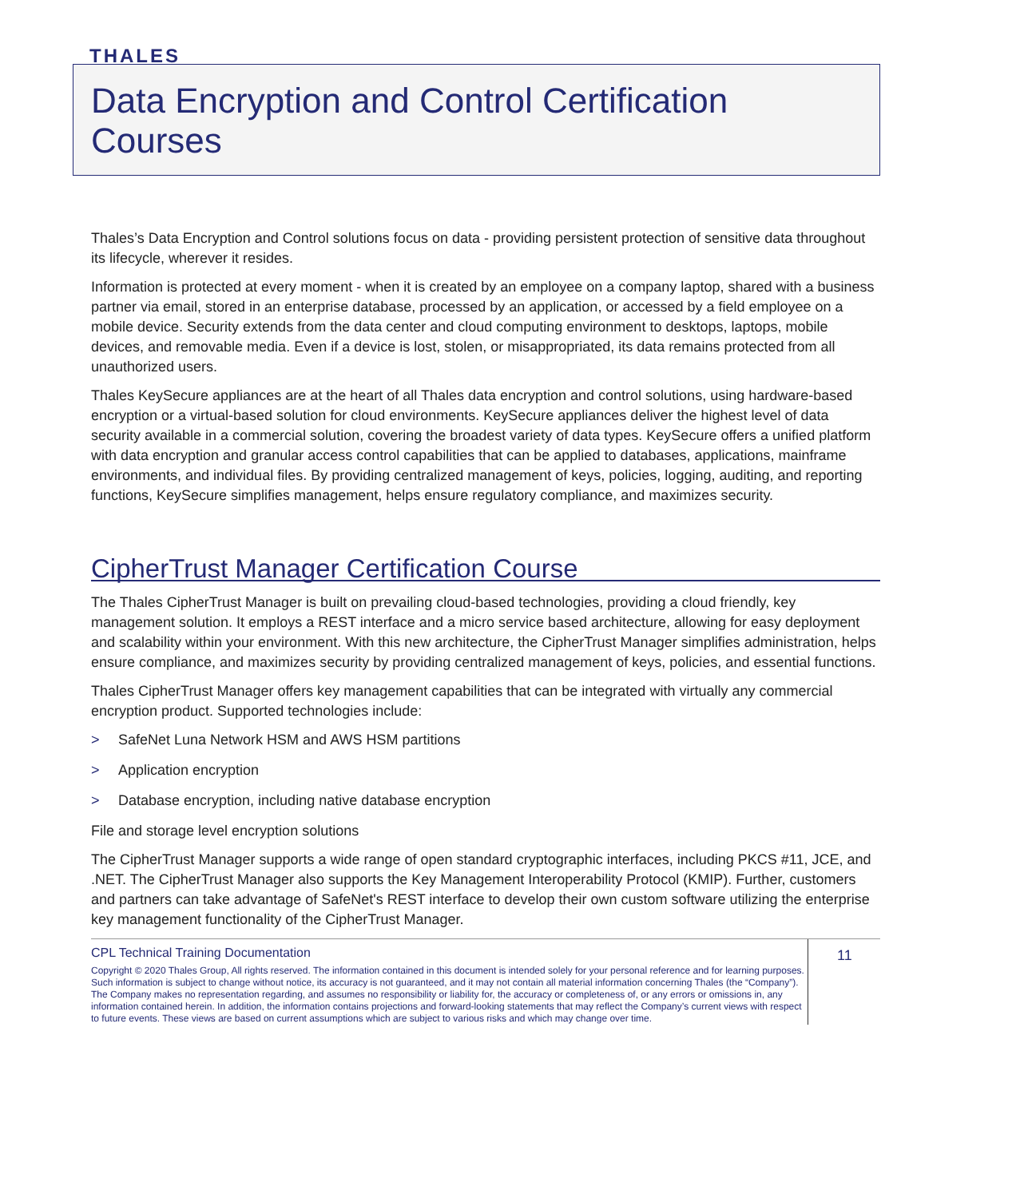THALES
Data Encryption and Control Certification Courses
Thales’s Data Encryption and Control solutions focus on data - providing persistent protection of sensitive data throughout its lifecycle, wherever it resides.
Information is protected at every moment - when it is created by an employee on a company laptop, shared with a business partner via email, stored in an enterprise database, processed by an application, or accessed by a field employee on a mobile device. Security extends from the data center and cloud computing environment to desktops, laptops, mobile devices, and removable media. Even if a device is lost, stolen, or misappropriated, its data remains protected from all unauthorized users.
Thales KeySecure appliances are at the heart of all Thales data encryption and control solutions, using hardware-based encryption or a virtual-based solution for cloud environments. KeySecure appliances deliver the highest level of data security available in a commercial solution, covering the broadest variety of data types. KeySecure offers a unified platform with data encryption and granular access control capabilities that can be applied to databases, applications, mainframe environments, and individual files. By providing centralized management of keys, policies, logging, auditing, and reporting functions, KeySecure simplifies management, helps ensure regulatory compliance, and maximizes security.
CipherTrust Manager Certification Course
The Thales CipherTrust Manager is built on prevailing cloud-based technologies, providing a cloud friendly, key management solution. It employs a REST interface and a micro service based architecture, allowing for easy deployment and scalability within your environment. With this new architecture, the CipherTrust Manager simplifies administration, helps ensure compliance, and maximizes security by providing centralized management of keys, policies, and essential functions.
Thales CipherTrust Manager offers key management capabilities that can be integrated with virtually any commercial encryption product. Supported technologies include:
> SafeNet Luna Network HSM and AWS HSM partitions
> Application encryption
> Database encryption, including native database encryption
File and storage level encryption solutions
The CipherTrust Manager supports a wide range of open standard cryptographic interfaces, including PKCS #11, JCE, and .NET. The CipherTrust Manager also supports the Key Management Interoperability Protocol (KMIP). Further, customers and partners can take advantage of SafeNet's REST interface to develop their own custom software utilizing the enterprise key management functionality of the CipherTrust Manager.
CPL Technical Training Documentation
Copyright © 2020 Thales Group, All rights reserved. The information contained in this document is intended solely for your personal reference and for learning purposes. Such information is subject to change without notice, its accuracy is not guaranteed, and it may not contain all material information concerning Thales (the “Company”). The Company makes no representation regarding, and assumes no responsibility or liability for, the accuracy or completeness of, or any errors or omissions in, any information contained herein. In addition, the information contains projections and forward-looking statements that may reflect the Company’s current views with respect to future events. These views are based on current assumptions which are subject to various risks and which may change over time.
11